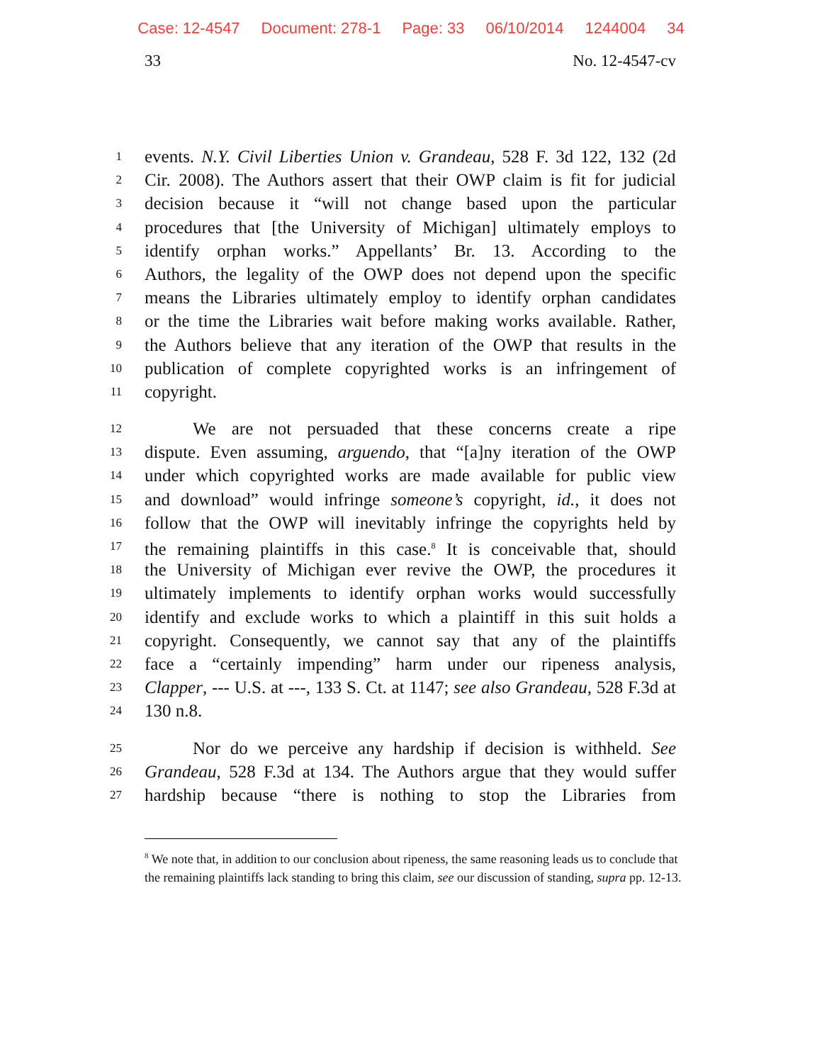Case: 12-4547 Document: 278-1 Page: 33 06/10/2014 1244004 34
33 No. 12-4547-cv
1 events. N.Y. Civil Liberties Union v. Grandeau, 528 F. 3d 122, 132 (2d
2 Cir. 2008). The Authors assert that their OWP claim is fit for judicial
3 decision because it “will not change based upon the particular
4 procedures that [the University of Michigan] ultimately employs to
5 identify orphan works.” Appellants’ Br. 13. According to the
6 Authors, the legality of the OWP does not depend upon the specific
7 means the Libraries ultimately employ to identify orphan candidates
8 or the time the Libraries wait before making works available. Rather,
9 the Authors believe that any iteration of the OWP that results in the
10 publication of complete copyrighted works is an infringement of
11 copyright.
12 We are not persuaded that these concerns create a ripe
13 dispute. Even assuming, arguendo, that “[a]ny iteration of the OWP
14 under which copyrighted works are made available for public view
15 and download” would infringe someone’s copyright, id., it does not
16 follow that the OWP will inevitably infringe the copyrights held by
17 the remaining plaintiffs in this case.<sup>8</sup> It is conceivable that, should
18 the University of Michigan ever revive the OWP, the procedures it
19 ultimately implements to identify orphan works would successfully
20 identify and exclude works to which a plaintiff in this suit holds a
21 copyright. Consequently, we cannot say that any of the plaintiffs
22 face a “certainly impending” harm under our ripeness analysis,
23 Clapper, --- U.S. at ---, 133 S. Ct. at 1147; see also Grandeau, 528 F.3d at
24 130 n.8.
25 Nor do we perceive any hardship if decision is withheld. See
26 Grandeau, 528 F.3d at 134. The Authors argue that they would suffer
27 hardship because “there is nothing to stop the Libraries from
<sup>8</sup> We note that, in addition to our conclusion about ripeness, the same reasoning leads us to conclude that the remaining plaintiffs lack standing to bring this claim, see our discussion of standing, supra pp. 12-13.